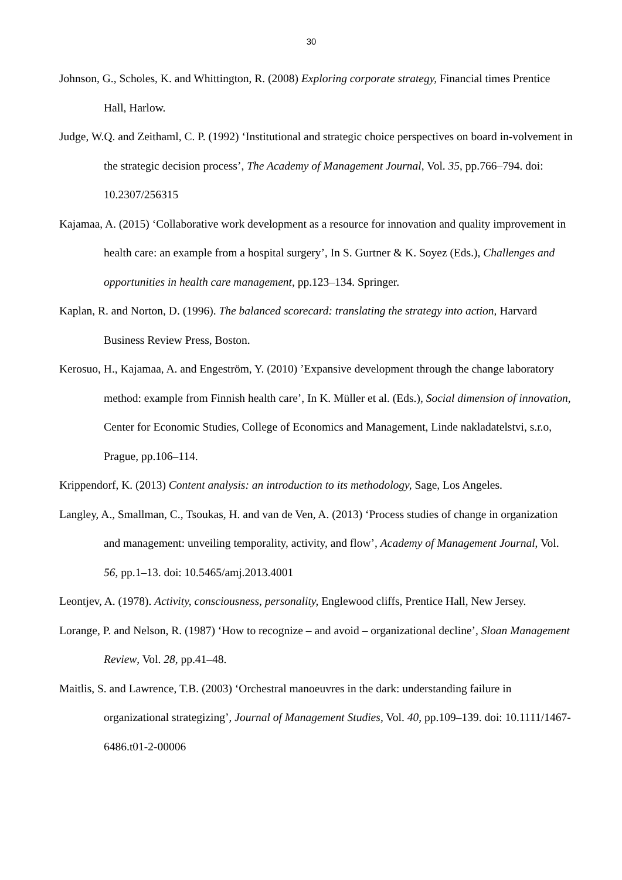30
Johnson, G., Scholes, K. and Whittington, R. (2008) Exploring corporate strategy, Financial times Prentice Hall, Harlow.
Judge, W.Q. and Zeithaml, C. P. (1992) ‘Institutional and strategic choice perspectives on board in-volvement in the strategic decision process’, The Academy of Management Journal, Vol. 35, pp.766–794. doi: 10.2307/256315
Kajamaa, A. (2015) ‘Collaborative work development as a resource for innovation and quality improvement in health care: an example from a hospital surgery’, In S. Gurtner & K. Soyez (Eds.), Challenges and opportunities in health care management, pp.123–134. Springer.
Kaplan, R. and Norton, D. (1996). The balanced scorecard: translating the strategy into action, Harvard Business Review Press, Boston.
Kerosuo, H., Kajamaa, A. and Engeström, Y. (2010) ’Expansive development through the change laboratory method: example from Finnish health care’, In K. Müller et al. (Eds.), Social dimension of innovation, Center for Economic Studies, College of Economics and Management, Linde nakladatelstvi, s.r.o, Prague, pp.106–114.
Krippendorf, K. (2013) Content analysis: an introduction to its methodology, Sage, Los Angeles.
Langley, A., Smallman, C., Tsoukas, H. and van de Ven, A. (2013) ‘Process studies of change in organization and management: unveiling temporality, activity, and flow’, Academy of Management Journal, Vol. 56, pp.1–13. doi: 10.5465/amj.2013.4001
Leontjev, A. (1978). Activity, consciousness, personality, Englewood cliffs, Prentice Hall, New Jersey.
Lorange, P. and Nelson, R. (1987) ‘How to recognize – and avoid – organizational decline’, Sloan Management Review, Vol. 28, pp.41–48.
Maitlis, S. and Lawrence, T.B. (2003) ‘Orchestral manoeuvres in the dark: understanding failure in organizational strategizing’, Journal of Management Studies, Vol. 40, pp.109–139. doi: 10.1111/1467-6486.t01-2-00006